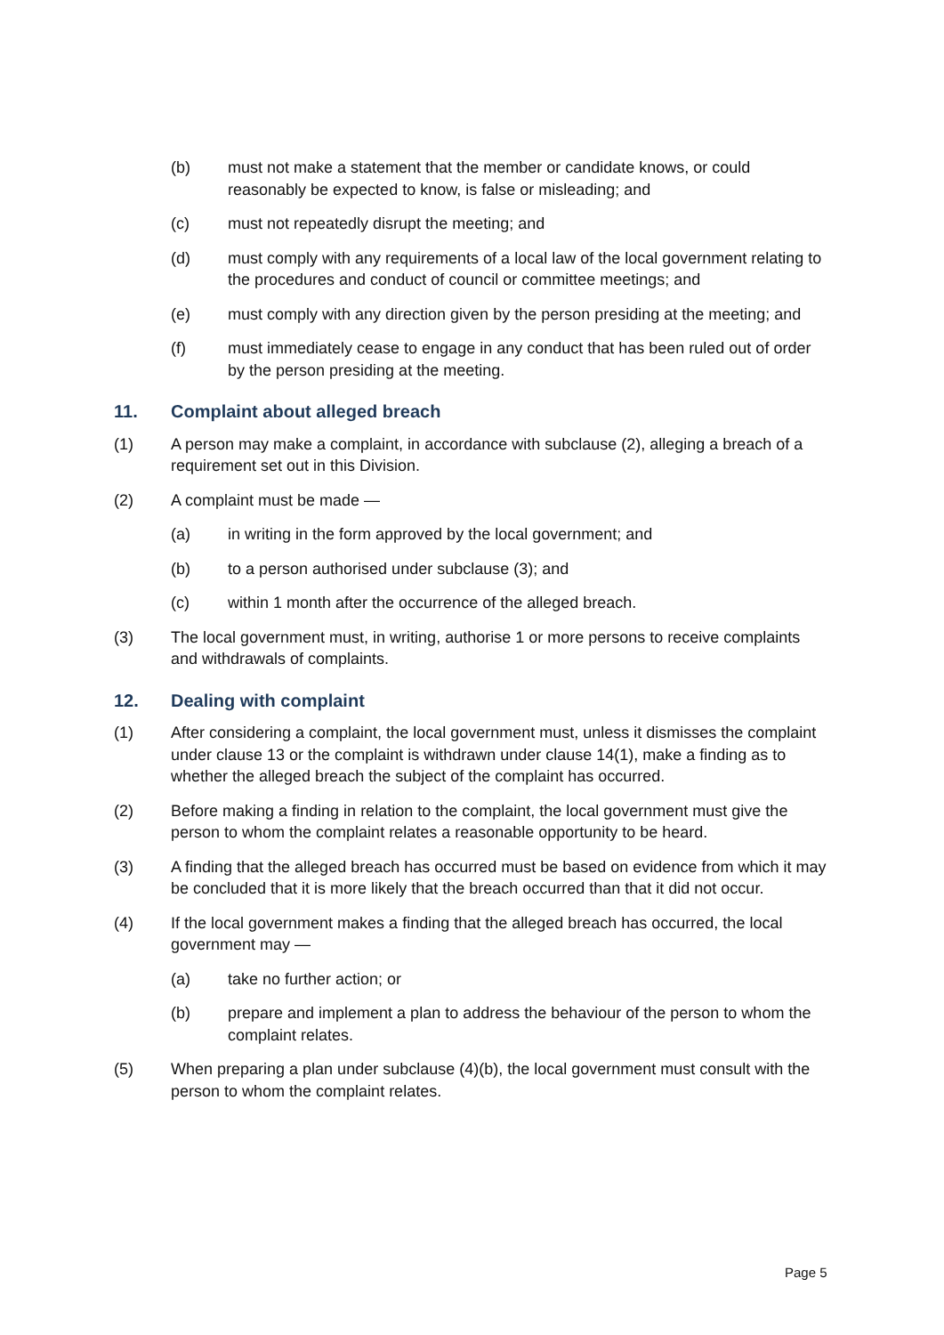(b) must not make a statement that the member or candidate knows, or could reasonably be expected to know, is false or misleading; and
(c) must not repeatedly disrupt the meeting; and
(d) must comply with any requirements of a local law of the local government relating to the procedures and conduct of council or committee meetings; and
(e) must comply with any direction given by the person presiding at the meeting; and
(f) must immediately cease to engage in any conduct that has been ruled out of order by the person presiding at the meeting.
11. Complaint about alleged breach
(1) A person may make a complaint, in accordance with subclause (2), alleging a breach of a requirement set out in this Division.
(2) A complaint must be made —
(a) in writing in the form approved by the local government; and
(b) to a person authorised under subclause (3); and
(c) within 1 month after the occurrence of the alleged breach.
(3) The local government must, in writing, authorise 1 or more persons to receive complaints and withdrawals of complaints.
12. Dealing with complaint
(1) After considering a complaint, the local government must, unless it dismisses the complaint under clause 13 or the complaint is withdrawn under clause 14(1), make a finding as to whether the alleged breach the subject of the complaint has occurred.
(2) Before making a finding in relation to the complaint, the local government must give the person to whom the complaint relates a reasonable opportunity to be heard.
(3) A finding that the alleged breach has occurred must be based on evidence from which it may be concluded that it is more likely that the breach occurred than that it did not occur.
(4) If the local government makes a finding that the alleged breach has occurred, the local government may —
(a) take no further action; or
(b) prepare and implement a plan to address the behaviour of the person to whom the complaint relates.
(5) When preparing a plan under subclause (4)(b), the local government must consult with the person to whom the complaint relates.
Page 5